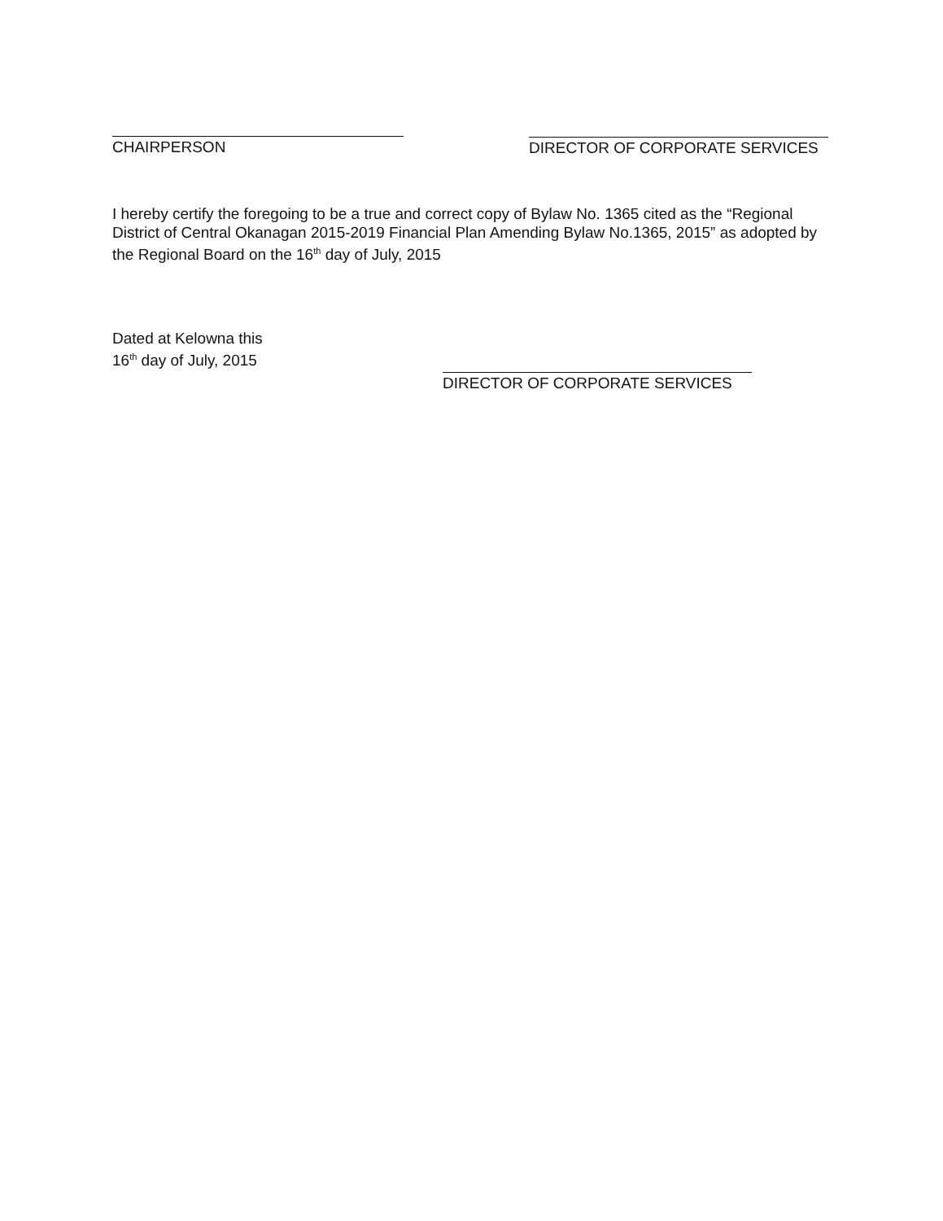CHAIRPERSON DIRECTOR OF CORPORATE SERVICES
I hereby certify the foregoing to be a true and correct copy of Bylaw No. 1365 cited as the “Regional District of Central Okanagan 2015-2019 Financial Plan Amending Bylaw No.1365, 2015” as adopted by the Regional Board on the 16<sup>th</sup> day of July, 2015
Dated at Kelowna this
16<sup>th</sup> day of July, 2015
DIRECTOR OF CORPORATE SERVICES